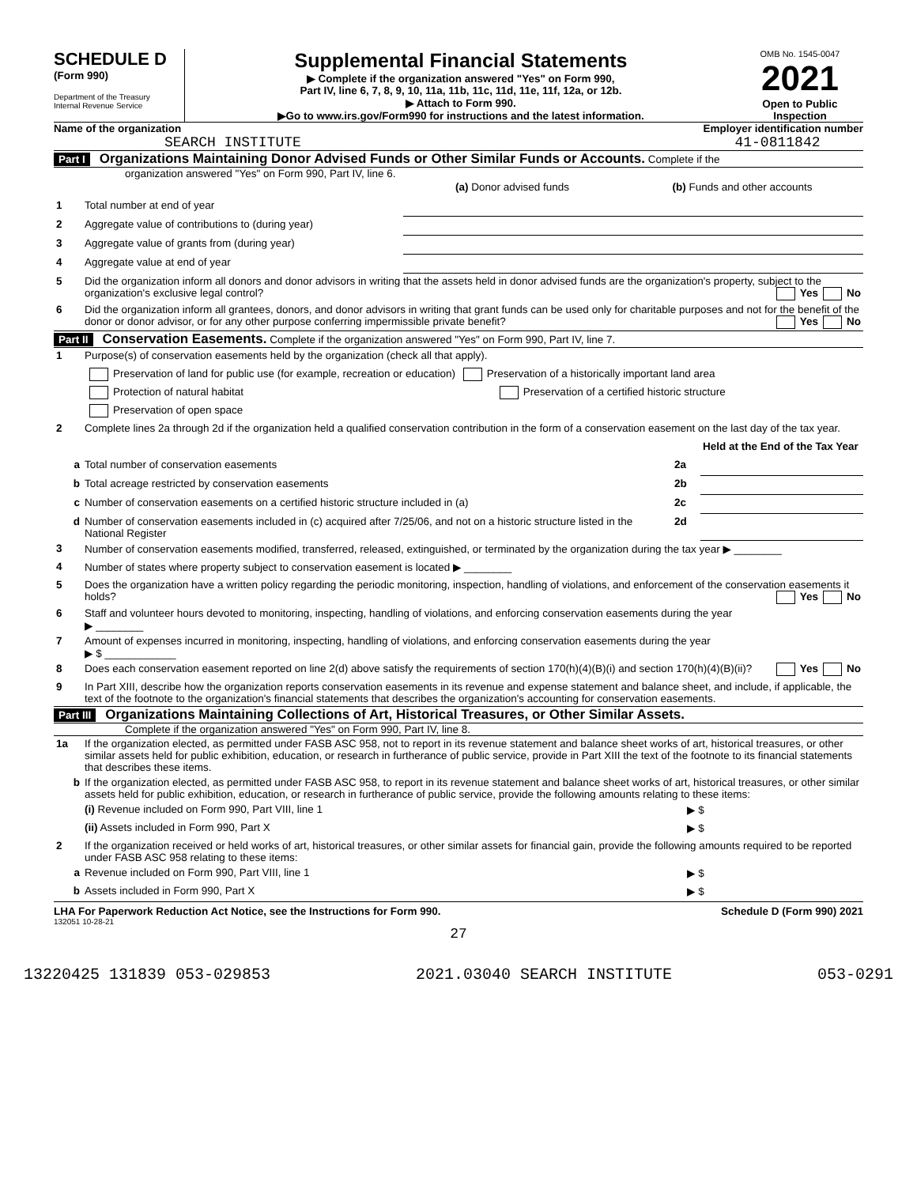SCHEDULE D
(Form 990)
Department of the Treasury
Internal Revenue Service
Supplemental Financial Statements
▶ Complete if the organization answered "Yes" on Form 990,
Part IV, line 6, 7, 8, 9, 10, 11a, 11b, 11c, 11d, 11e, 11f, 12a, or 12b.
▶ Attach to Form 990.
▶Go to www.irs.gov/Form990 for instructions and the latest information.
OMB No. 1545-0047
2021
Open to Public Inspection
Name of the organization
SEARCH INSTITUTE
Employer identification number
41-0811842
Part I Organizations Maintaining Donor Advised Funds or Other Similar Funds or Accounts. Complete if the
organization answered "Yes" on Form 990, Part IV, line 6.
| | | (a) Donor advised funds | (b) Funds and other accounts |
| 1 | Total number at end of year | | |
| 2 | Aggregate value of contributions to (during year) | | |
| 3 | Aggregate value of grants from (during year) | | |
| 4 | Aggregate value at end of year | | |
| 5 | Did the organization inform all donors and donor advisors in writing that the assets held in donor advised funds are the organization's property, subject to the organization's exclusive legal control? Yes No | | |
| 6 | Did the organization inform all grantees, donors, and donor advisors in writing that grant funds can be used only for charitable purposes and not for the benefit of the donor or donor advisor, or for any other purpose conferring impermissible private benefit? Yes No | | |
Part II Conservation Easements. Complete if the organization answered "Yes" on Form 990, Part IV, line 7.
| 1 | Purpose(s) of conservation easements held by the organization (check all that apply). | | |
| | Preservation of land for public use (for example, recreation or education) Preservation of a historically important land area | | |
| | Protection of natural habitat Preservation of a certified historic structure | | |
| | Preservation of open space | | |
| 2 | Complete lines 2a through 2d if the organization held a qualified conservation contribution in the form of a conservation easement on the last day of the tax year. | | |
| | | | Held at the End of the Tax Year |
| a | Total number of conservation easements | 2a | |
| b | Total acreage restricted by conservation easements | 2b | |
| c | Number of conservation easements on a certified historic structure included in (a) | 2c | |
| d | Number of conservation easements included in (c) acquired after 7/25/06, and not on a historic structure listed in the National Register | 2d | |
| 3 | Number of conservation easements modified, transferred, released, extinguished, or terminated by the organization during the tax year ▶ ________ | | |
| 4 | Number of states where property subject to conservation easement is located ▶ ________ | | |
| 5 | Does the organization have a written policy regarding the periodic monitoring, inspection, handling of violations, and enforcement of the conservation easements it holds? Yes No | | |
| 6 | Staff and volunteer hours devoted to monitoring, inspecting, handling of violations, and enforcing conservation easements during the year ▶ ________ | | |
| 7 | Amount of expenses incurred in monitoring, inspecting, handling of violations, and enforcing conservation easements during the year ▶ $ ____________ | | |
| 8 | Does each conservation easement reported on line 2(d) above satisfy the requirements of section 170(h)(4)(B)(i) and section 170(h)(4)(B)(ii)? Yes No | | |
| 9 | In Part XIII, describe how the organization reports conservation easements in its revenue and expense statement and balance sheet, and include, if applicable, the text of the footnote to the organization's financial statements that describes the organization's accounting for conservation easements. | | |
Part III Organizations Maintaining Collections of Art, Historical Treasures, or Other Similar Assets.
Complete if the organization answered "Yes" on Form 990, Part IV, line 8.
| 1a | If the organization elected, as permitted under FASB ASC 958, not to report in its revenue statement and balance sheet works of art, historical treasures, or other similar assets held for public exhibition, education, or research in furtherance of public service, provide in Part XIII the text of the footnote to its financial statements that describes these items. | |
| b | If the organization elected, as permitted under FASB ASC 958, to report in its revenue statement and balance sheet works of art, historical treasures, or other similar assets held for public exhibition, education, or research in furtherance of public service, provide the following amounts relating to these items: | |
| | (i) Revenue included on Form 990, Part VIII, line 1 | ▶ $ |
| | (ii) Assets included in Form 990, Part X | ▶ $ |
| 2 | If the organization received or held works of art, historical treasures, or other similar assets for financial gain, provide the following amounts required to be reported under FASB ASC 958 relating to these items: | |
| a | Revenue included on Form 990, Part VIII, line 1 | ▶ $ |
| b | Assets included in Form 990, Part X | ▶ $ |
LHA For Paperwork Reduction Act Notice, see the Instructions for Form 990. Schedule D (Form 990) 2021
132051 10-28-21
27
13220425 131839 053-029853 2021.03040 SEARCH INSTITUTE 053-0291